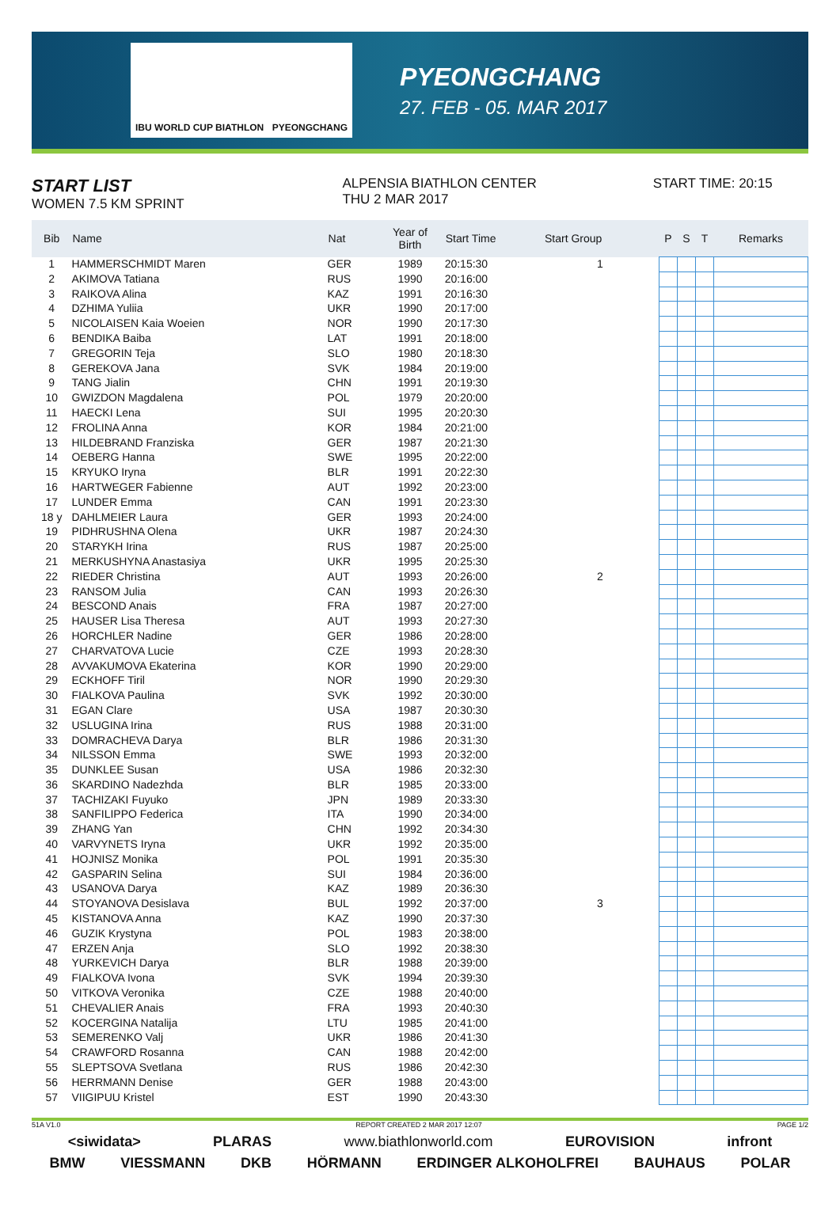IBU WORLD CUP BIATHLON PYEONGCHANG
PYEONGCHANG
27. FEB - 05. MAR 2017
START LIST
WOMEN 7.5 KM SPRINT
ALPENSIA BIATHLON CENTER
THU 2 MAR 2017
START TIME: 20:15
| Bib | Name | Nat | Year of Birth | Start Time | Start Group | | P | S | T | Remarks |
| --- | --- | --- | --- | --- | --- | --- | --- | --- | --- | --- |
| 1 | HAMMERSCHMIDT Maren | GER | 1989 | 20:15:30 | 1 | | | | | |
| 2 | AKIMOVA Tatiana | RUS | 1990 | 20:16:00 | | | | | | |
| 3 | RAIKOVA Alina | KAZ | 1991 | 20:16:30 | | | | | | |
| 4 | DZHIMA Yuliia | UKR | 1990 | 20:17:00 | | | | | | |
| 5 | NICOLAISEN Kaia Woeien | NOR | 1990 | 20:17:30 | | | | | | |
| 6 | BENDIKA Baiba | LAT | 1991 | 20:18:00 | | | | | | |
| 7 | GREGORIN Teja | SLO | 1980 | 20:18:30 | | | | | | |
| 8 | GEREKOVA Jana | SVK | 1984 | 20:19:00 | | | | | | |
| 9 | TANG Jialin | CHN | 1991 | 20:19:30 | | | | | | |
| 10 | GWIZDON Magdalena | POL | 1979 | 20:20:00 | | | | | | |
| 11 | HAECKI Lena | SUI | 1995 | 20:20:30 | | | | | | |
| 12 | FROLINA Anna | KOR | 1984 | 20:21:00 | | | | | | |
| 13 | HILDEBRAND Franziska | GER | 1987 | 20:21:30 | | | | | | |
| 14 | OEBERG Hanna | SWE | 1995 | 20:22:00 | | | | | | |
| 15 | KRYUKO Iryna | BLR | 1991 | 20:22:30 | | | | | | |
| 16 | HARTWEGER Fabienne | AUT | 1992 | 20:23:00 | | | | | | |
| 17 | LUNDER Emma | CAN | 1991 | 20:23:30 | | | | | | |
| 18 y | DAHLMEIER Laura | GER | 1993 | 20:24:00 | | | | | | |
| 19 | PIDHRUSHNA Olena | UKR | 1987 | 20:24:30 | | | | | | |
| 20 | STARYKH Irina | RUS | 1987 | 20:25:00 | | | | | | |
| 21 | MERKUSHYNA Anastasiya | UKR | 1995 | 20:25:30 | | | | | | |
| 22 | RIEDER Christina | AUT | 1993 | 20:26:00 | 2 | | | | | |
| 23 | RANSOM Julia | CAN | 1993 | 20:26:30 | | | | | | |
| 24 | BESCOND Anais | FRA | 1987 | 20:27:00 | | | | | | |
| 25 | HAUSER Lisa Theresa | AUT | 1993 | 20:27:30 | | | | | | |
| 26 | HORCHLER Nadine | GER | 1986 | 20:28:00 | | | | | | |
| 27 | CHARVATOVA Lucie | CZE | 1993 | 20:28:30 | | | | | | |
| 28 | AVVAKUMOVA Ekaterina | KOR | 1990 | 20:29:00 | | | | | | |
| 29 | ECKHOFF Tiril | NOR | 1990 | 20:29:30 | | | | | | |
| 30 | FIALKOVA Paulina | SVK | 1992 | 20:30:00 | | | | | | |
| 31 | EGAN Clare | USA | 1987 | 20:30:30 | | | | | | |
| 32 | USLUGINA Irina | RUS | 1988 | 20:31:00 | | | | | | |
| 33 | DOMRACHEVA Darya | BLR | 1986 | 20:31:30 | | | | | | |
| 34 | NILSSON Emma | SWE | 1993 | 20:32:00 | | | | | | |
| 35 | DUNKLEE Susan | USA | 1986 | 20:32:30 | | | | | | |
| 36 | SKARDINO Nadezhda | BLR | 1985 | 20:33:00 | | | | | | |
| 37 | TACHIZAKI Fuyuko | JPN | 1989 | 20:33:30 | | | | | | |
| 38 | SANFILIPPO Federica | ITA | 1990 | 20:34:00 | | | | | | |
| 39 | ZHANG Yan | CHN | 1992 | 20:34:30 | | | | | | |
| 40 | VARVYNETS Iryna | UKR | 1992 | 20:35:00 | | | | | | |
| 41 | HOJNISZ Monika | POL | 1991 | 20:35:30 | | | | | | |
| 42 | GASPARIN Selina | SUI | 1984 | 20:36:00 | | | | | | |
| 43 | USANOVA Darya | KAZ | 1989 | 20:36:30 | | | | | | |
| 44 | STOYANOVA Desislava | BUL | 1992 | 20:37:00 | 3 | | | | | |
| 45 | KISTANOVA Anna | KAZ | 1990 | 20:37:30 | | | | | | |
| 46 | GUZIK Krystyna | POL | 1983 | 20:38:00 | | | | | | |
| 47 | ERZEN Anja | SLO | 1992 | 20:38:30 | | | | | | |
| 48 | YURKEVICH Darya | BLR | 1988 | 20:39:00 | | | | | | |
| 49 | FIALKOVA Ivona | SVK | 1994 | 20:39:30 | | | | | | |
| 50 | VITKOVA Veronika | CZE | 1988 | 20:40:00 | | | | | | |
| 51 | CHEVALIER Anais | FRA | 1993 | 20:40:30 | | | | | | |
| 52 | KOCERGINA Natalija | LTU | 1985 | 20:41:00 | | | | | | |
| 53 | SEMERENKO Valj | UKR | 1986 | 20:41:30 | | | | | | |
| 54 | CRAWFORD Rosanna | CAN | 1988 | 20:42:00 | | | | | | |
| 55 | SLEPTSOVA Svetlana | RUS | 1986 | 20:42:30 | | | | | | |
| 56 | HERRMANN Denise | GER | 1988 | 20:43:00 | | | | | | |
| 57 | VIIGIPUU Kristel | EST | 1990 | 20:43:30 | | | | | | |
51A V1.0 REPORT CREATED 2 MAR 2017 12:07 PAGE 1/2
<siwidata> PLARAS www.biathlonworld.com EUROVISION infront
BMW VIESSMANN DKB HÖRMANN ERDINGER ALKOHOLFREI BAUHAUS POLAR